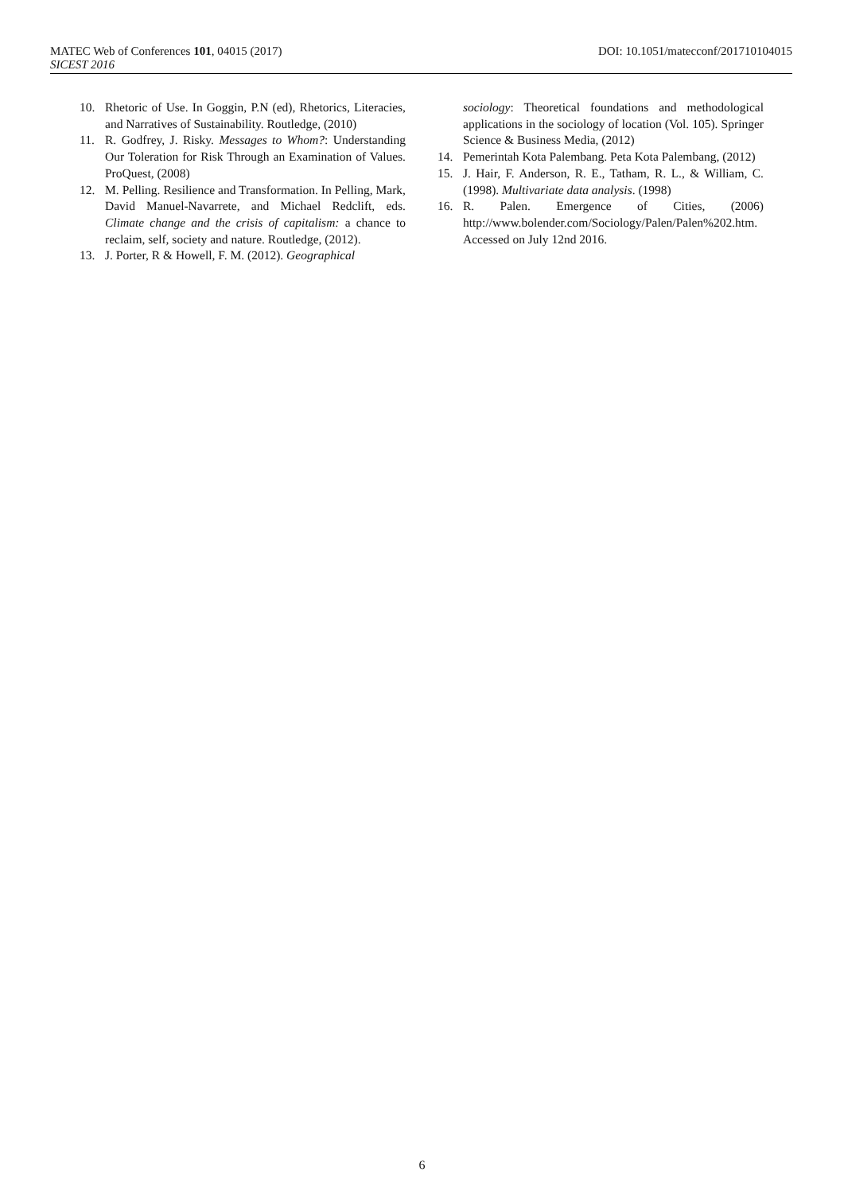DOI: 10.1051/matecconf/201710104015 MATEC Web of Conferences 101, 04015 (2017)
SICEST 2016
10. Rhetoric of Use. In Goggin, P.N (ed), Rhetorics, Literacies, and Narratives of Sustainability. Routledge, (2010)
11. R. Godfrey, J. Risky. Messages to Whom?: Understanding Our Toleration for Risk Through an Examination of Values. ProQuest, (2008)
12. M. Pelling. Resilience and Transformation. In Pelling, Mark, David Manuel-Navarrete, and Michael Redclift, eds. Climate change and the crisis of capitalism: a chance to reclaim, self, society and nature. Routledge, (2012).
13. J. Porter, R & Howell, F. M. (2012). Geographical
sociology: Theoretical foundations and methodological applications in the sociology of location (Vol. 105). Springer Science & Business Media, (2012)
14. Pemerintah Kota Palembang. Peta Kota Palembang, (2012)
15. J. Hair, F. Anderson, R. E., Tatham, R. L., & William, C. (1998). Multivariate data analysis. (1998)
16. R. Palen. Emergence of Cities, (2006) http://www.bolender.com/Sociology/Palen/Palen%202.htm. Accessed on July 12nd 2016.
6